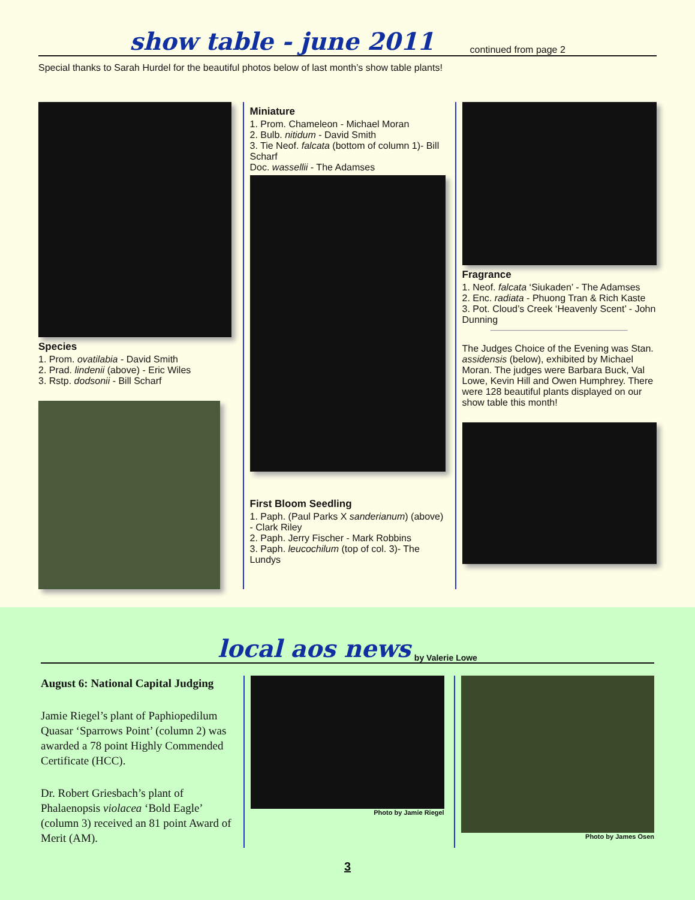show table - june 2011 continued from page 2
Special thanks to Sarah Hurdel for the beautiful photos below of last month’s show table plants!
Species
1. Prom. ovatilabia - David Smith
2. Prad. lindenii (above) - Eric Wiles
3. Rstp. dodsonii - Bill Scharf
Miniature
1. Prom. Chameleon - Michael Moran
2. Bulb. nitidum - David Smith
3. Tie Neof. falcata (bottom of column 1)- Bill Scharf
Doc. wassellii - The Adamses
First Bloom Seedling
1. Paph. (Paul Parks X sanderianum) (above) - Clark Riley
2. Paph. Jerry Fischer - Mark Robbins
3. Paph. leucochilum (top of col. 3)- The Lundys
Fragrance
1. Neof. falcata ‘Siukaden’ - The Adamses
2. Enc. radiata - Phuong Tran & Rich Kaste
3. Pot. Cloud’s Creek ‘Heavenly Scent’ - John Dunning
The Judges Choice of the Evening was Stan. assidensis (below), exhibited by Michael Moran. The judges were Barbara Buck, Val Lowe, Kevin Hill and Owen Humphrey. There were 128 beautiful plants displayed on our show table this month!
local aos news by Valerie Lowe
August 6: National Capital Judging
Jamie Riegel’s plant of Paphiopedilum Quasar ‘Sparrows Point’ (column 2) was awarded a 78 point Highly Commended Certificate (HCC).
Dr. Robert Griesbach’s plant of Phalaenopsis violacea ‘Bold Eagle’ (column 3) received an 81 point Award of Merit (AM).
Photo by Jamie Riegel Photo by James Osen
3